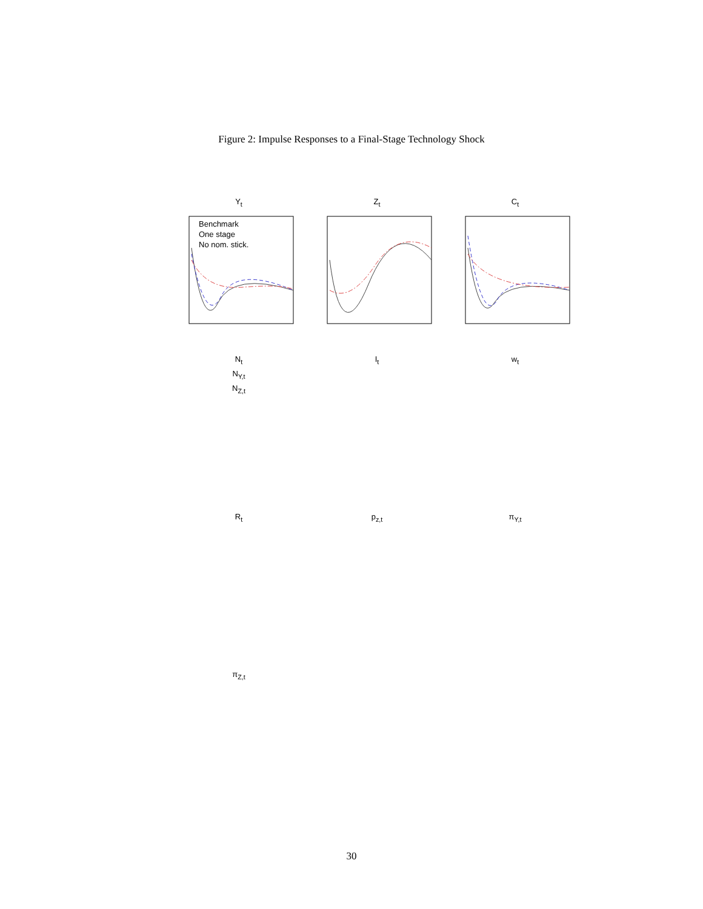Figure 2: Impulse Responses to a Final-Stage Technology Shock
Y<sub>t</sub>
Benchmark
One stage
No nom. stick.
Z<sub>t</sub>
C<sub>t</sub>
N<sub>t</sub>
N<sub>Y,t</sub>
N<sub>Z,t</sub>
I<sub>t</sub>
w<sub>t</sub>
R<sub>t</sub>
p<sub>z,t</sub>
π<sub>Y,t</sub>
π<sub>Z,t</sub>
30